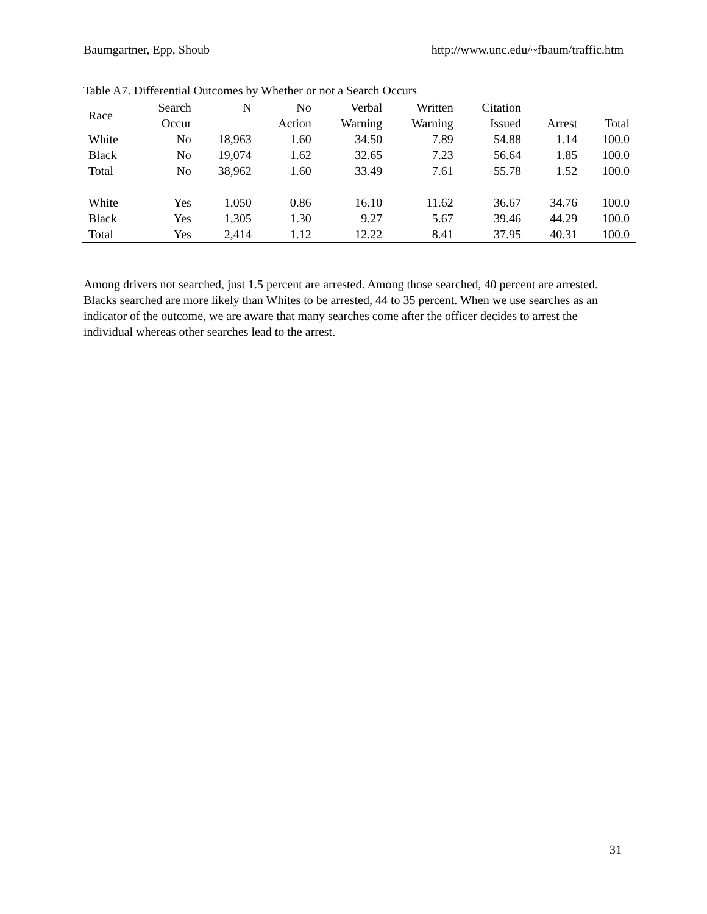Baumgartner, Epp, Shoub http://www.unc.edu/~fbaum/traffic.htm
Table A7. Differential Outcomes by Whether or not a Search Occurs
| Race | Search | N | No | Verbal | Written | Citation | | |
| --- | --- | --- | --- | --- | --- | --- | --- | --- |
| | Occur | | Action | Warning | Warning | Issued | Arrest | Total |
| White | No | 18,963 | 1.60 | 34.50 | 7.89 | 54.88 | 1.14 | 100.0 |
| Black | No | 19,074 | 1.62 | 32.65 | 7.23 | 56.64 | 1.85 | 100.0 |
| Total | No | 38,962 | 1.60 | 33.49 | 7.61 | 55.78 | 1.52 | 100.0 |
| White | Yes | 1,050 | 0.86 | 16.10 | 11.62 | 36.67 | 34.76 | 100.0 |
| Black | Yes | 1,305 | 1.30 | 9.27 | 5.67 | 39.46 | 44.29 | 100.0 |
| Total | Yes | 2,414 | 1.12 | 12.22 | 8.41 | 37.95 | 40.31 | 100.0 |
Among drivers not searched, just 1.5 percent are arrested. Among those searched, 40 percent are arrested. Blacks searched are more likely than Whites to be arrested, 44 to 35 percent. When we use searches as an indicator of the outcome, we are aware that many searches come after the officer decides to arrest the individual whereas other searches lead to the arrest.
31